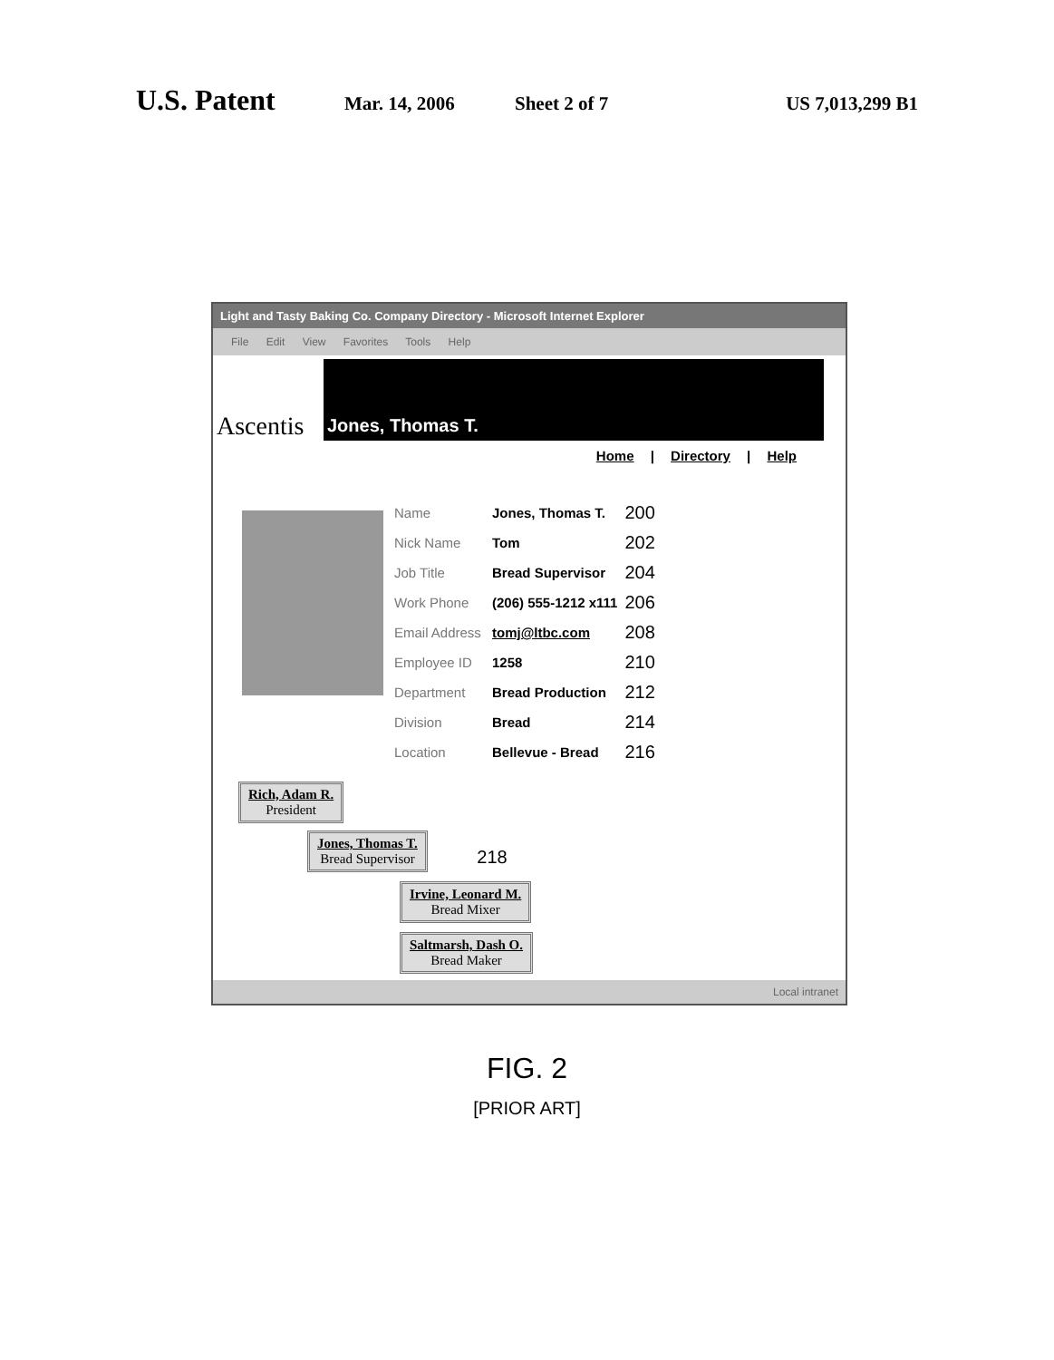U.S. Patent
Mar. 14, 2006 Sheet 2 of 7 US 7,013,299 B1
Light and Tasty Baking Co. Company Directory - Microsoft Internet Explorer
File Edit View Favorites Tools Help
Ascentis
Jones, Thomas T.
Home | Directory | Help
| Name | Jones, Thomas T. | 200 |
| Nick Name | Tom | 202 |
| Job Title | Bread Supervisor | 204 |
| Work Phone | (206) 555-1212 x111 | 206 |
| Email Address | tomj@ltbc.com | 208 |
| Employee ID | 1258 | 210 |
| Department | Bread Production | 212 |
| Division | Bread | 214 |
| Location | Bellevue - Bread | 216 |
Rich, Adam R.
President
Jones, Thomas T.
Bread Supervisor
218
Irvine, Leonard M.
Bread Mixer
Saltmarsh, Dash O.
Bread Maker
Local intranet
FIG. 2
[PRIOR ART]